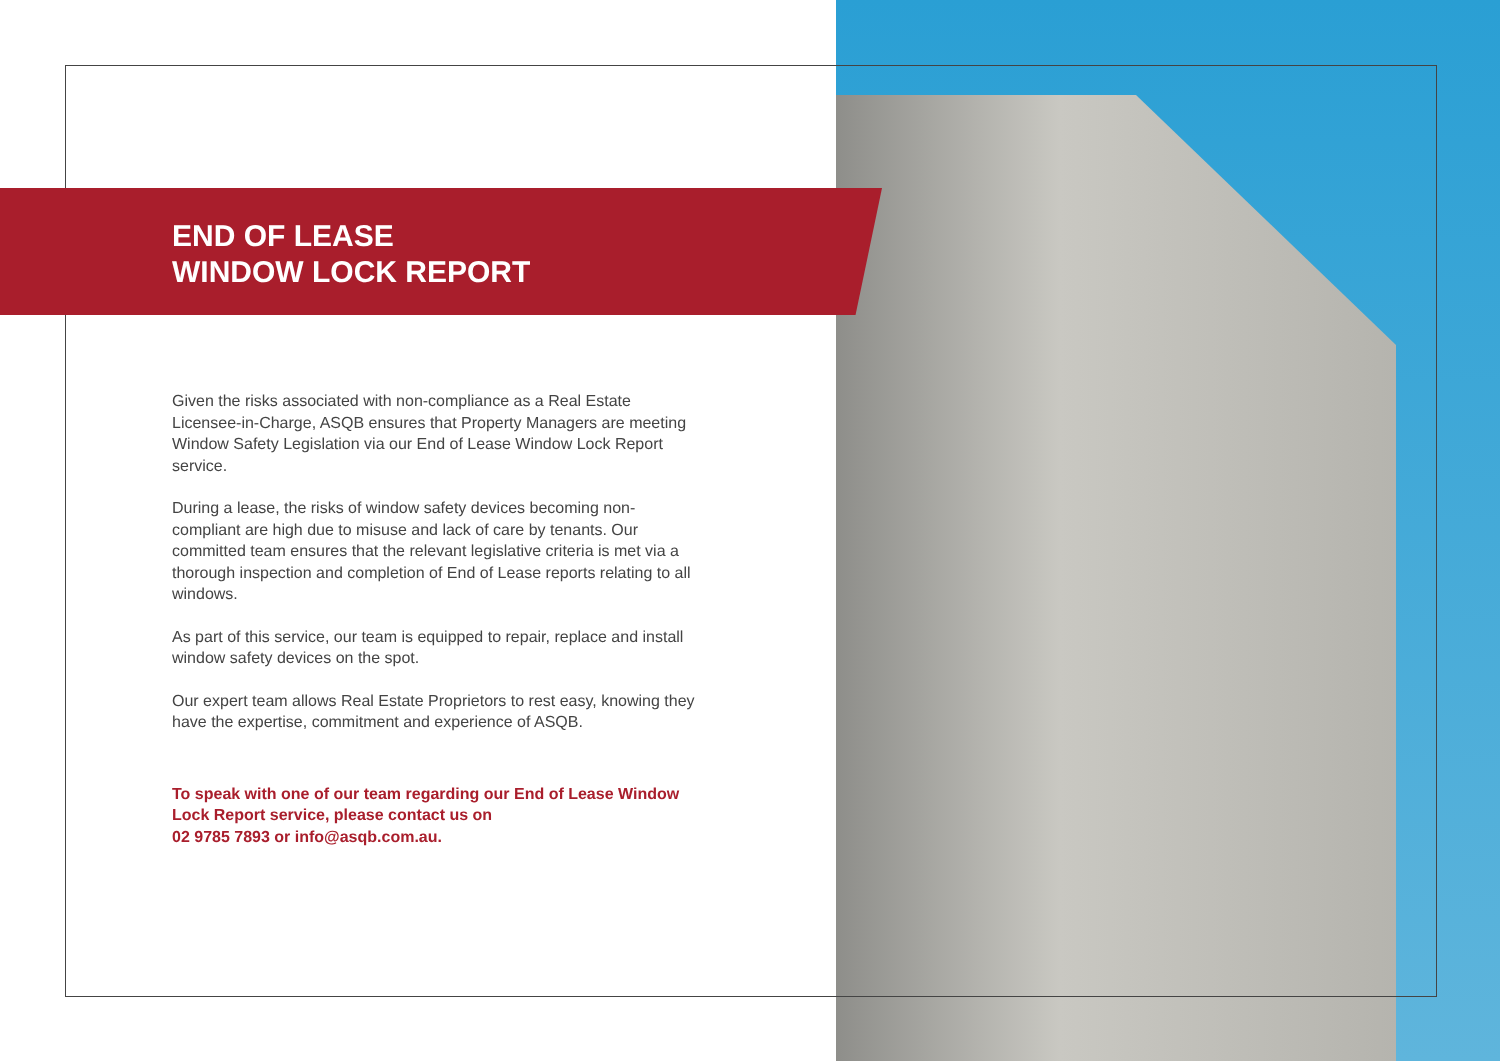END OF LEASE
WINDOW LOCK REPORT
Given the risks associated with non-compliance as a Real Estate Licensee-in-Charge, ASQB ensures that Property Managers are meeting Window Safety Legislation via our End of Lease Window Lock Report service.
During a lease, the risks of window safety devices becoming non-compliant are high due to misuse and lack of care by tenants. Our committed team ensures that the relevant legislative criteria is met via a thorough inspection and completion of End of Lease reports relating to all windows.
As part of this service, our team is equipped to repair, replace and install window safety devices on the spot.
Our expert team allows Real Estate Proprietors to rest easy, knowing they have the expertise, commitment and experience of ASQB.
To speak with one of our team regarding our End of Lease Window Lock Report service, please contact us on
02 9785 7893 or info@asqb.com.au.